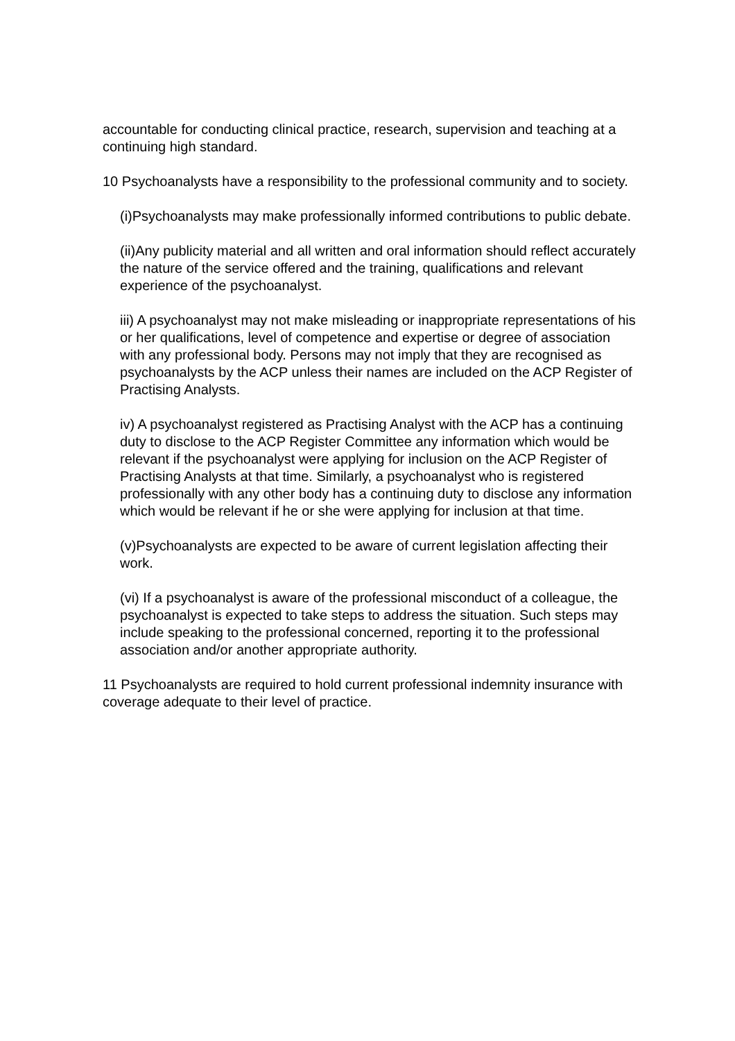accountable for conducting clinical practice, research, supervision and teaching at a continuing high standard.
10 Psychoanalysts have a responsibility to the professional community and to society.
(i)Psychoanalysts may make professionally informed contributions to public debate.
(ii)Any publicity material and all written and oral information should reflect accurately the nature of the service offered and the training, qualifications and relevant experience of the psychoanalyst.
iii) A psychoanalyst may not make misleading or inappropriate representations of his or her qualifications, level of competence and expertise or degree of association with any professional body. Persons may not imply that they are recognised as psychoanalysts by the ACP unless their names are included on the ACP Register of Practising Analysts.
iv) A psychoanalyst registered as Practising Analyst with the ACP has a continuing duty to disclose to the ACP Register Committee any information which would be relevant if the psychoanalyst were applying for inclusion on the ACP Register of Practising Analysts at that time. Similarly, a psychoanalyst who is registered professionally with any other body has a continuing duty to disclose any information which would be relevant if he or she were applying for inclusion at that time.
(v)Psychoanalysts are expected to be aware of current legislation affecting their work.
(vi) If a psychoanalyst is aware of the professional misconduct of a colleague, the psychoanalyst is expected to take steps to address the situation. Such steps may include speaking to the professional concerned, reporting it to the professional association and/or another appropriate authority.
11 Psychoanalysts are required to hold current professional indemnity insurance with coverage adequate to their level of practice.